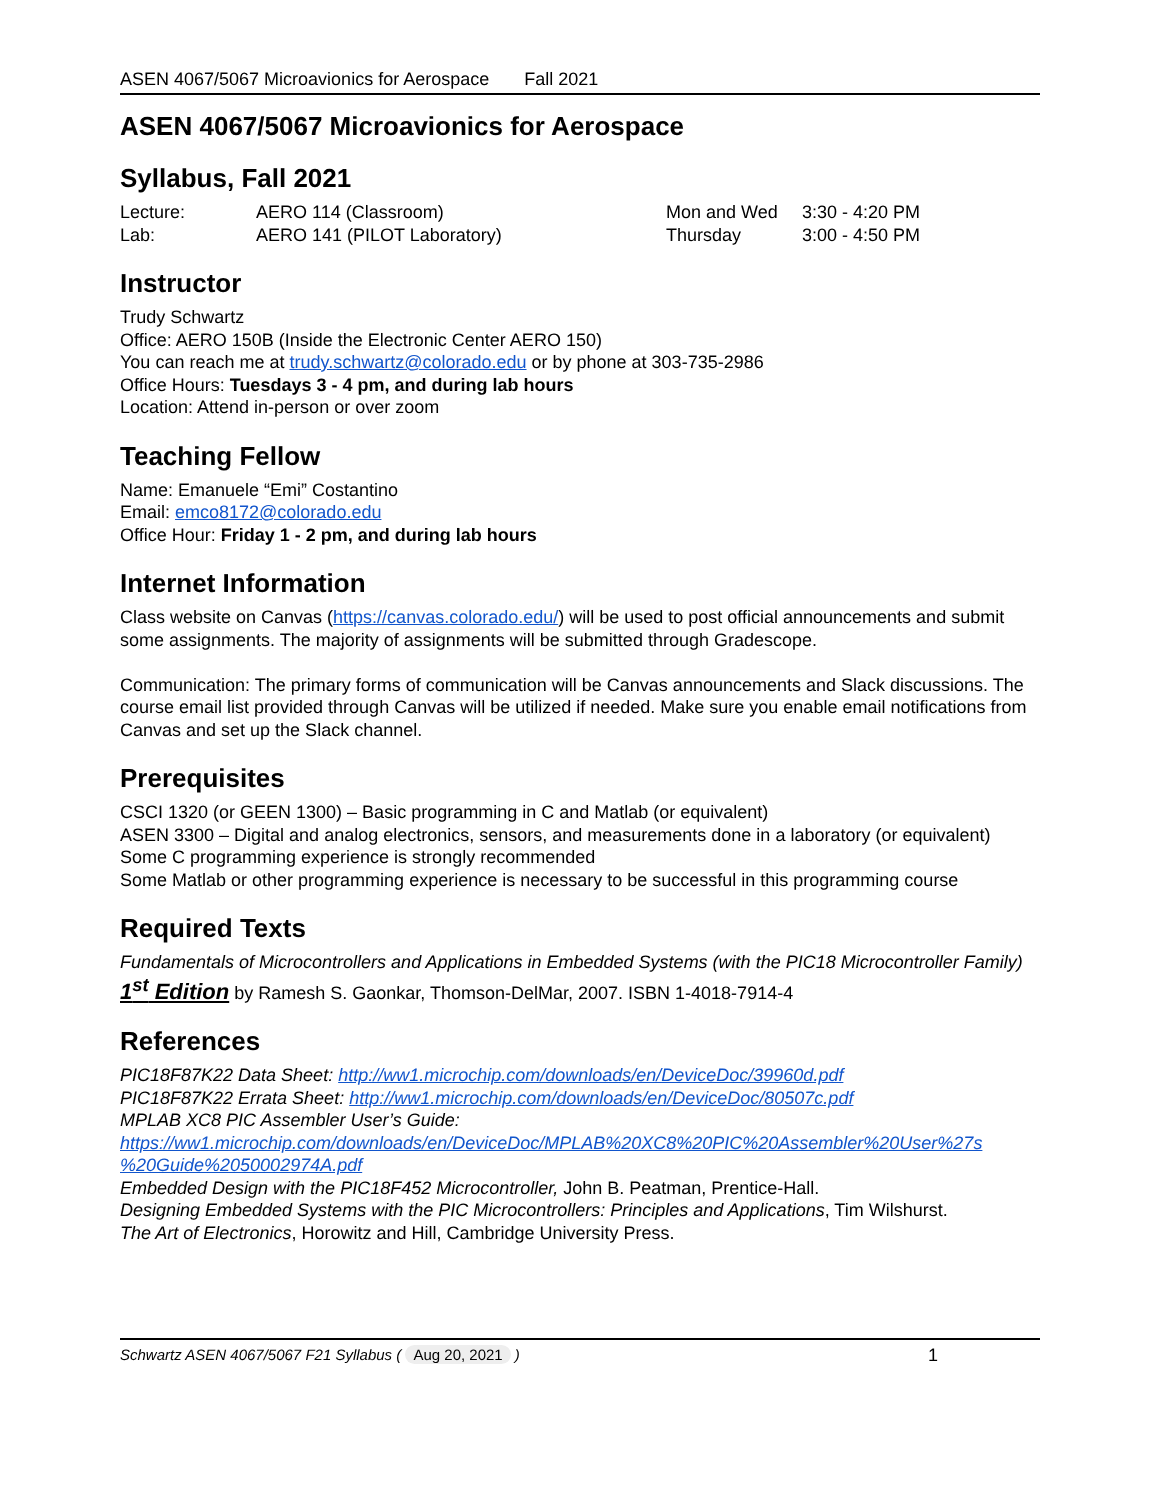ASEN 4067/5067 Microavionics for Aerospace Fall 2021
ASEN 4067/5067 Microavionics for Aerospace
Syllabus, Fall 2021
Lecture: AERO 114 (Classroom) Mon and Wed 3:30 - 4:20 PM Lab: AERO 141 (PILOT Laboratory) Thursday 3:00 - 4:50 PM
Instructor
Trudy Schwartz
Office: AERO 150B (Inside the Electronic Center AERO 150)
You can reach me at trudy.schwartz@colorado.edu or by phone at 303-735-2986
Office Hours: Tuesdays 3 - 4 pm, and during lab hours
Location: Attend in-person or over zoom
Teaching Fellow
Name: Emanuele “Emi” Costantino
Email: emco8172@colorado.edu
Office Hour: Friday 1 - 2 pm, and during lab hours
Internet Information
Class website on Canvas (https://canvas.colorado.edu/) will be used to post official announcements and submit some assignments. The majority of assignments will be submitted through Gradescope.
Communication: The primary forms of communication will be Canvas announcements and Slack discussions. The course email list provided through Canvas will be utilized if needed. Make sure you enable email notifications from Canvas and set up the Slack channel.
Prerequisites
CSCI 1320 (or GEEN 1300) – Basic programming in C and Matlab (or equivalent)
ASEN 3300 – Digital and analog electronics, sensors, and measurements done in a laboratory (or equivalent)
Some C programming experience is strongly recommended
Some Matlab or other programming experience is necessary to be successful in this programming course
Required Texts
Fundamentals of Microcontrollers and Applications in Embedded Systems (with the PIC18 Microcontroller Family) 1<sup>st</sup> Edition by Ramesh S. Gaonkar, Thomson-DelMar, 2007. ISBN 1-4018-7914-4
References
PIC18F87K22 Data Sheet: http://ww1.microchip.com/downloads/en/DeviceDoc/39960d.pdf
PIC18F87K22 Errata Sheet: http://ww1.microchip.com/downloads/en/DeviceDoc/80507c.pdf
MPLAB XC8 PIC Assembler User’s Guide:
https://ww1.microchip.com/downloads/en/DeviceDoc/MPLAB%20XC8%20PIC%20Assembler%20User%27s %20Guide%2050002974A.pdf
Embedded Design with the PIC18F452 Microcontroller, John B. Peatman, Prentice-Hall.
Designing Embedded Systems with the PIC Microcontrollers: Principles and Applications, Tim Wilshurst.
The Art of Electronics, Horowitz and Hill, Cambridge University Press.
Schwartz ASEN 4067/5067 F21 Syllabus ( Aug 20, 2021 ) 1